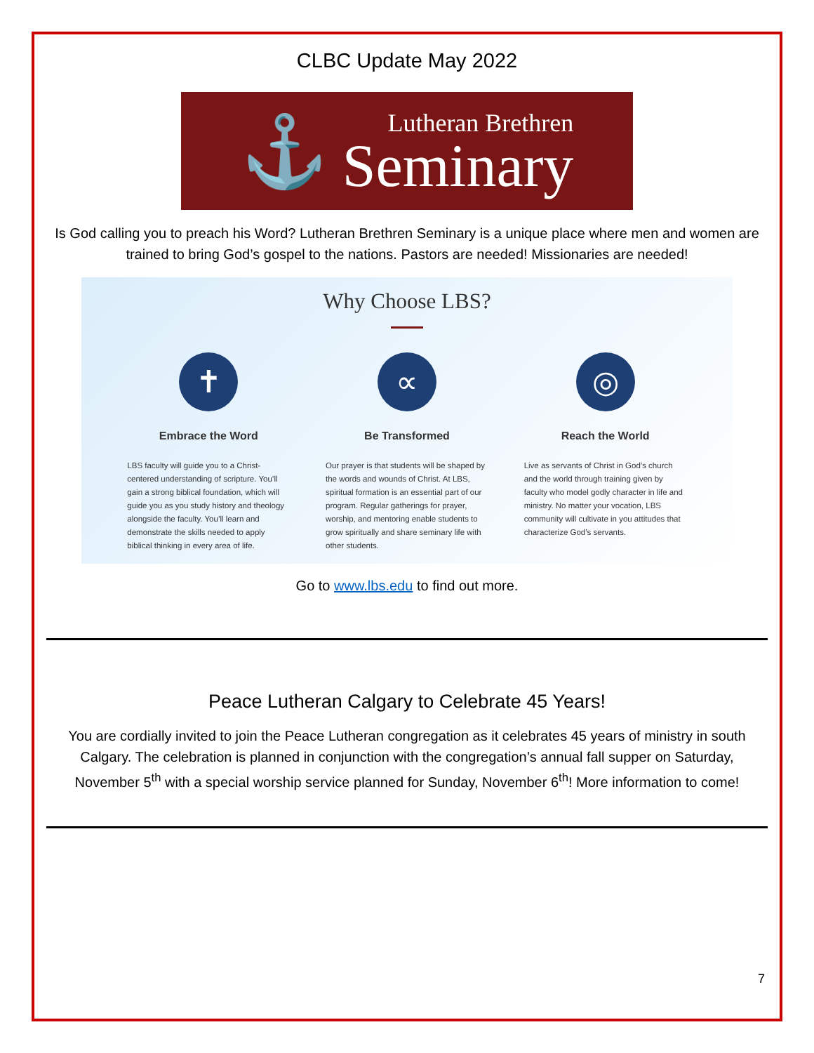CLBC Update May 2022
⚓
Lutheran Brethren
Seminary
Is God calling you to preach his Word? Lutheran Brethren Seminary is a unique place where men and women are trained to bring God’s gospel to the nations. Pastors are needed! Missionaries are needed!
Why Choose LBS?
✝
Embrace the Word
LBS faculty will guide you to a Christ-centered understanding of scripture. You’ll gain a strong biblical foundation, which will guide you as you study history and theology alongside the faculty. You’ll learn and demonstrate the skills needed to apply biblical thinking in every area of life.
∝
Be Transformed
Our prayer is that students will be shaped by the words and wounds of Christ. At LBS, spiritual formation is an essential part of our program. Regular gatherings for prayer, worship, and mentoring enable students to grow spiritually and share seminary life with other students.
◎
Reach the World
Live as servants of Christ in God’s church and the world through training given by faculty who model godly character in life and ministry. No matter your vocation, LBS community will cultivate in you attitudes that characterize God’s servants.
Go to www.lbs.edu to find out more.
Peace Lutheran Calgary to Celebrate 45 Years!
You are cordially invited to join the Peace Lutheran congregation as it celebrates 45 years of ministry in south Calgary. The celebration is planned in conjunction with the congregation’s annual fall supper on Saturday, November 5<sup>th</sup> with a special worship service planned for Sunday, November 6<sup>th</sup>! More information to come!
7